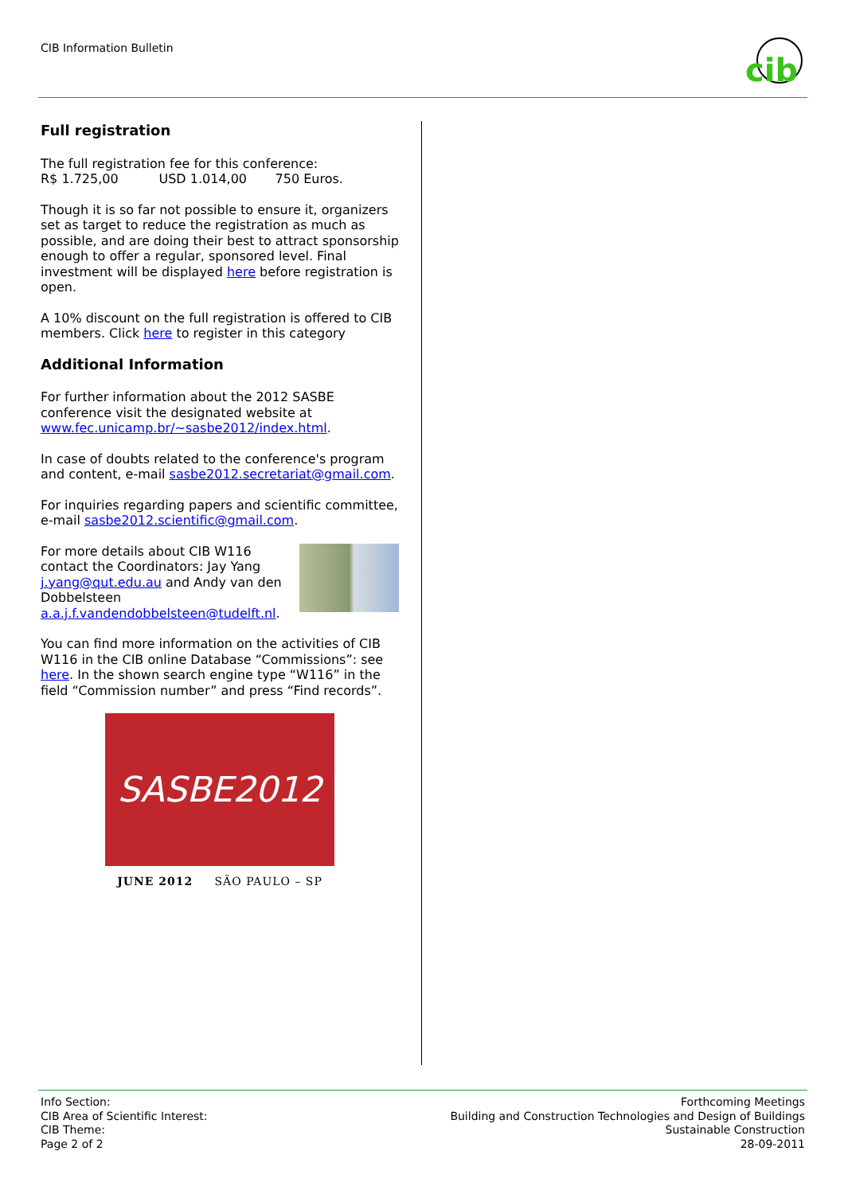CIB Information Bulletin
cib
Full registration
The full registration fee for this conference:
R$ 1.725,00 USD 1.014,00 750 Euros.
Though it is so far not possible to ensure it, organizers set as target to reduce the registration as much as possible, and are doing their best to attract sponsorship enough to offer a regular, sponsored level. Final investment will be displayed here before registration is open.
A 10% discount on the full registration is offered to CIB members. Click here to register in this category
Additional Information
For further information about the 2012 SASBE conference visit the designated website at www.fec.unicamp.br/~sasbe2012/index.html.
In case of doubts related to the conference's program and content, e-mail sasbe2012.secretariat@gmail.com.
For inquiries regarding papers and scientific committee, e-mail sasbe2012.scientific@gmail.com.
For more details about CIB W116 contact the Coordinators: Jay Yang j.yang@qut.edu.au and Andy van den Dobbelsteen a.a.j.f.vandendobbelsteen@tudelft.nl.
You can find more information on the activities of CIB W116 in the CIB online Database “Commissions”: see here. In the shown search engine type “W116” in the field “Commission number” and press “Find records”.
SASBE2012
JUNE 2012 SÃO PAULO – SP
Info Section:
CIB Area of Scientific Interest:
CIB Theme:
Page 2 of 2
Forthcoming Meetings
Building and Construction Technologies and Design of Buildings
Sustainable Construction
28-09-2011